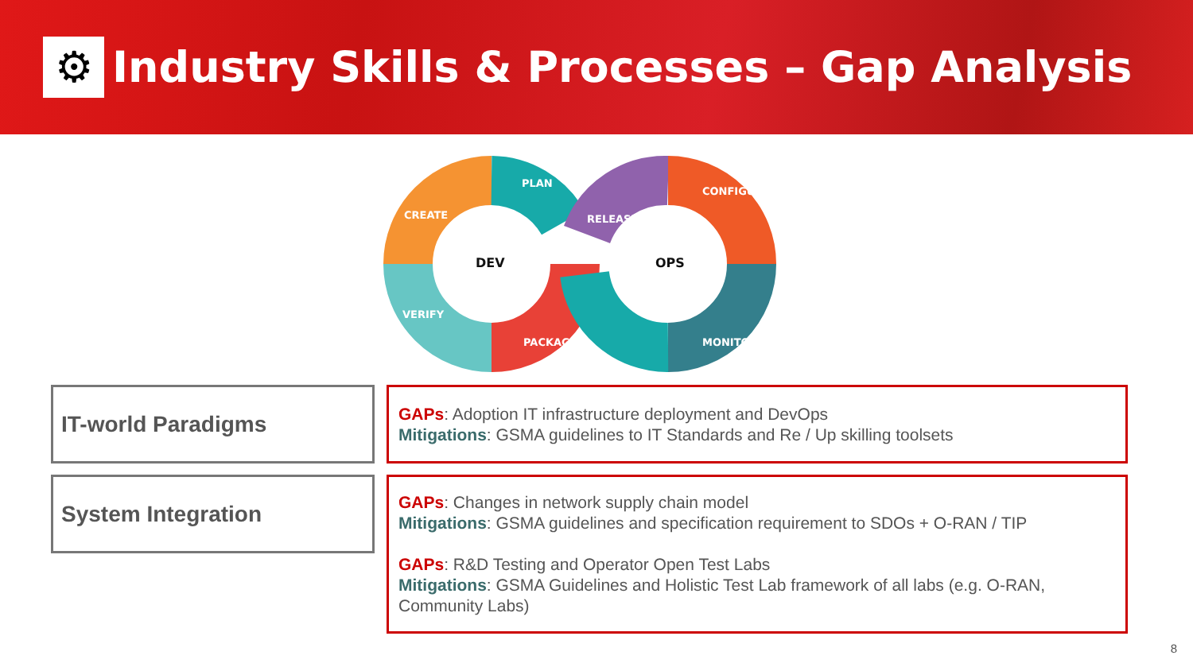⚙
Industry Skills & Processes – Gap Analysis
CREATE
PLAN
VERIFY
PACKAGE
RELEASE
CONFIGURE
MONITOR
DEV
OPS
IT-world Paradigms
GAPs: Adoption IT infrastructure deployment and DevOps
Mitigations: GSMA guidelines to IT Standards and Re / Up skilling toolsets
System Integration
GAPs: Changes in network supply chain model
Mitigations: GSMA guidelines and specification requirement to SDOs + O-RAN / TIP
GAPs: R&D Testing and Operator Open Test Labs
Mitigations: GSMA Guidelines and Holistic Test Lab framework of all labs (e.g. O-RAN, Community Labs)
8